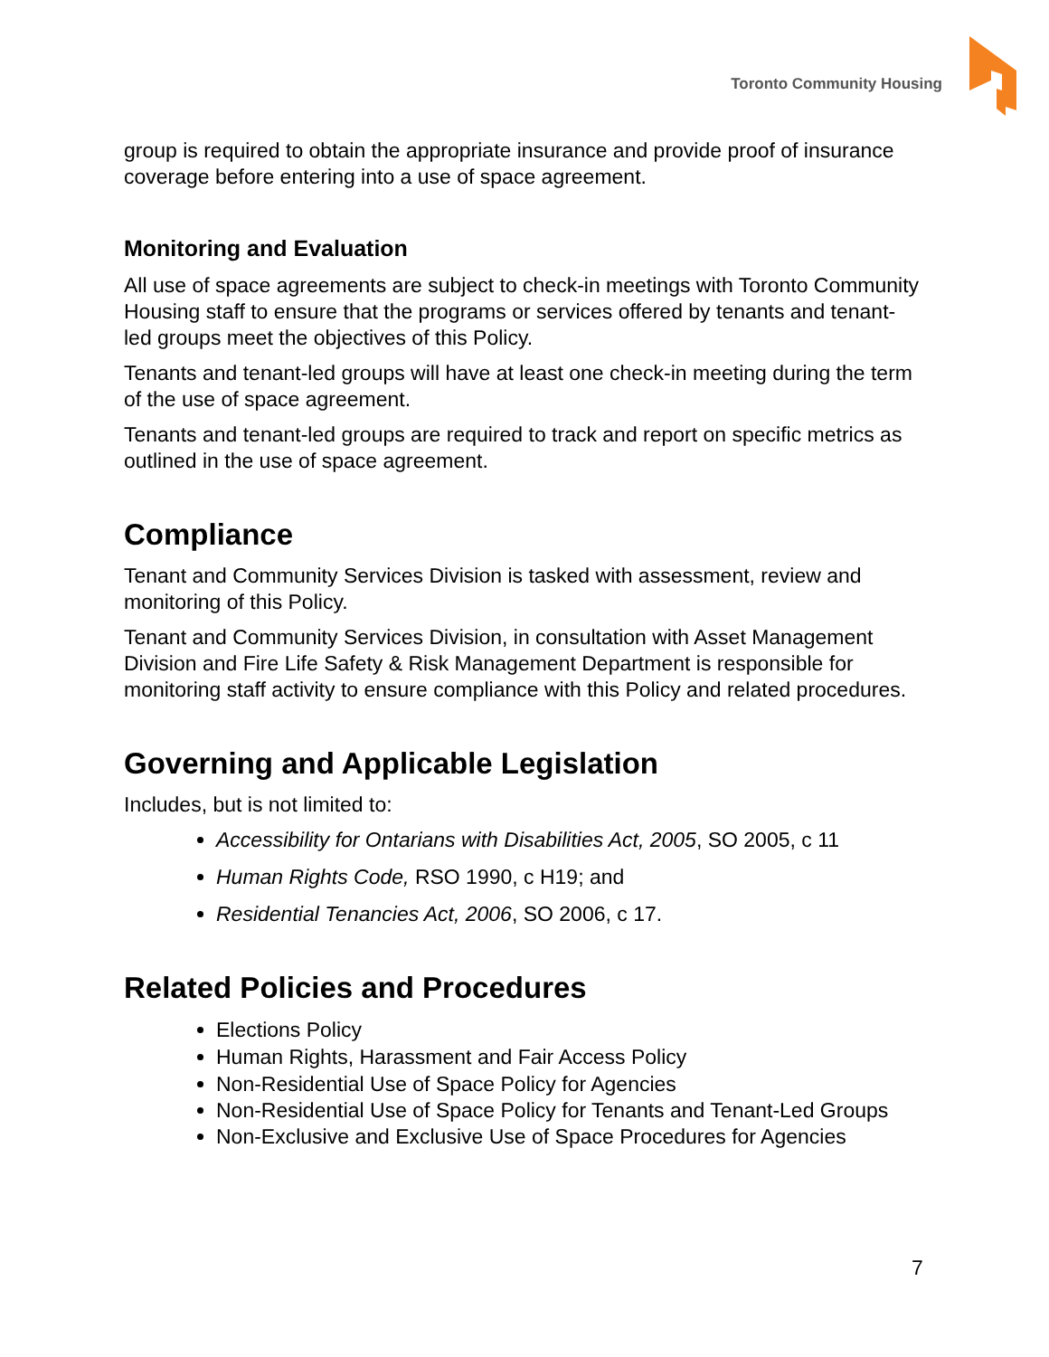Toronto Community Housing
group is required to obtain the appropriate insurance and provide proof of insurance coverage before entering into a use of space agreement.
Monitoring and Evaluation
All use of space agreements are subject to check-in meetings with Toronto Community Housing staff to ensure that the programs or services offered by tenants and tenant-led groups meet the objectives of this Policy.
Tenants and tenant-led groups will have at least one check-in meeting during the term of the use of space agreement.
Tenants and tenant-led groups are required to track and report on specific metrics as outlined in the use of space agreement.
Compliance
Tenant and Community Services Division is tasked with assessment, review and monitoring of this Policy.
Tenant and Community Services Division, in consultation with Asset Management Division and Fire Life Safety & Risk Management Department is responsible for monitoring staff activity to ensure compliance with this Policy and related procedures.
Governing and Applicable Legislation
Includes, but is not limited to:
Accessibility for Ontarians with Disabilities Act, 2005, SO 2005, c 11
Human Rights Code, RSO 1990, c H19; and
Residential Tenancies Act, 2006, SO 2006, c 17.
Related Policies and Procedures
Elections Policy
Human Rights, Harassment and Fair Access Policy
Non-Residential Use of Space Policy for Agencies
Non-Residential Use of Space Policy for Tenants and Tenant-Led Groups
Non-Exclusive and Exclusive Use of Space Procedures for Agencies
7